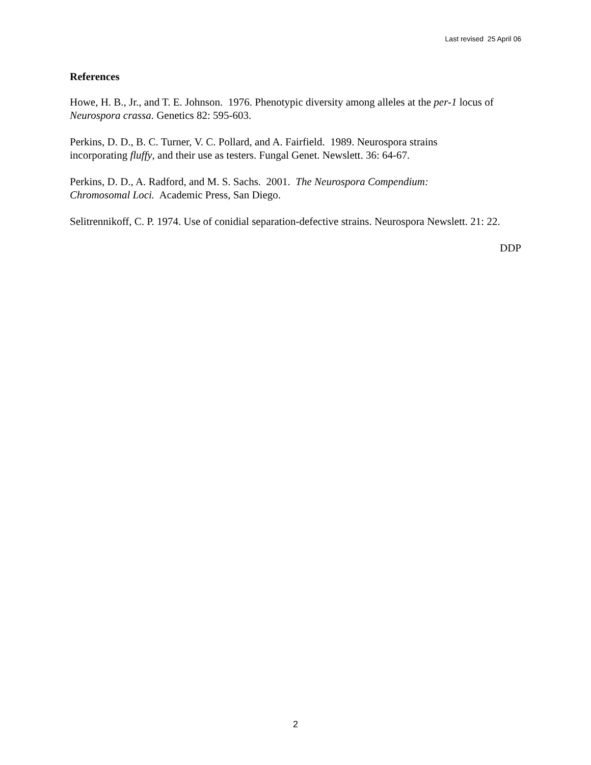Last revised 25 April 06
References
Howe, H. B., Jr., and T. E. Johnson. 1976. Phenotypic diversity among alleles at the per-1 locus of Neurospora crassa. Genetics 82: 595-603.
Perkins, D. D., B. C. Turner, V. C. Pollard, and A. Fairfield. 1989. Neurospora strains
incorporating fluffy, and their use as testers. Fungal Genet. Newslett. 36: 64-67.
Perkins, D. D., A. Radford, and M. S. Sachs. 2001. The Neurospora Compendium:
Chromosomal Loci. Academic Press, San Diego.
Selitrennikoff, C. P. 1974. Use of conidial separation-defective strains. Neurospora Newslett. 21: 22.
DDP
2